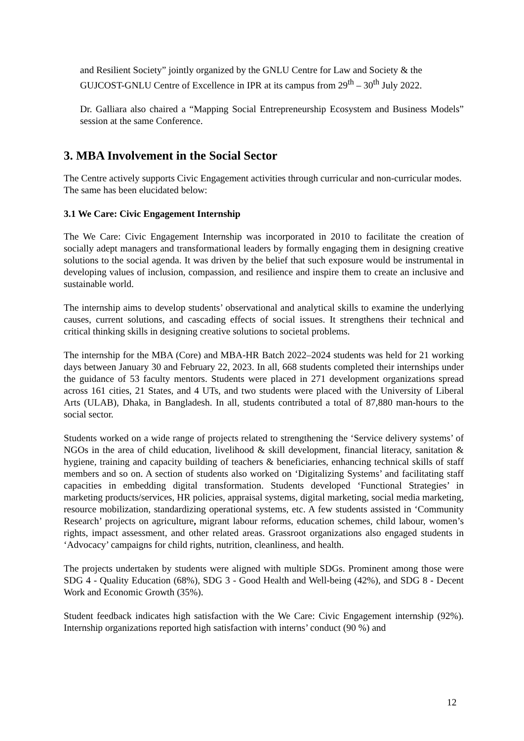and Resilient Society” jointly organized by the GNLU Centre for Law and Society & the GUJCOST-GNLU Centre of Excellence in IPR at its campus from 29<sup>th</sup> – 30<sup>th</sup> July 2022.
Dr. Galliara also chaired a “Mapping Social Entrepreneurship Ecosystem and Business Models” session at the same Conference.
3. MBA Involvement in the Social Sector
The Centre actively supports Civic Engagement activities through curricular and non-curricular modes. The same has been elucidated below:
3.1 We Care: Civic Engagement Internship
The We Care: Civic Engagement Internship was incorporated in 2010 to facilitate the creation of socially adept managers and transformational leaders by formally engaging them in designing creative solutions to the social agenda. It was driven by the belief that such exposure would be instrumental in developing values of inclusion, compassion, and resilience and inspire them to create an inclusive and sustainable world.
The internship aims to develop students’ observational and analytical skills to examine the underlying causes, current solutions, and cascading effects of social issues. It strengthens their technical and critical thinking skills in designing creative solutions to societal problems.
The internship for the MBA (Core) and MBA-HR Batch 2022–2024 students was held for 21 working days between January 30 and February 22, 2023. In all, 668 students completed their internships under the guidance of 53 faculty mentors. Students were placed in 271 development organizations spread across 161 cities, 21 States, and 4 UTs, and two students were placed with the University of Liberal Arts (ULAB), Dhaka, in Bangladesh. In all, students contributed a total of 87,880 man-hours to the social sector.
Students worked on a wide range of projects related to strengthening the ‘Service delivery systems’ of NGOs in the area of child education, livelihood & skill development, financial literacy, sanitation & hygiene, training and capacity building of teachers & beneficiaries, enhancing technical skills of staff members and so on. A section of students also worked on ‘Digitalizing Systems’ and facilitating staff capacities in embedding digital transformation. Students developed ‘Functional Strategies’ in marketing products/services, HR policies, appraisal systems, digital marketing, social media marketing, resource mobilization, standardizing operational systems, etc. A few students assisted in ‘Community Research’ projects on agriculture, migrant labour reforms, education schemes, child labour, women’s rights, impact assessment, and other related areas. Grassroot organizations also engaged students in ‘Advocacy’ campaigns for child rights, nutrition, cleanliness, and health.
The projects undertaken by students were aligned with multiple SDGs. Prominent among those were SDG 4 - Quality Education (68%), SDG 3 - Good Health and Well-being (42%), and SDG 8 - Decent Work and Economic Growth (35%).
Student feedback indicates high satisfaction with the We Care: Civic Engagement internship (92%). Internship organizations reported high satisfaction with interns’ conduct (90 %) and
12